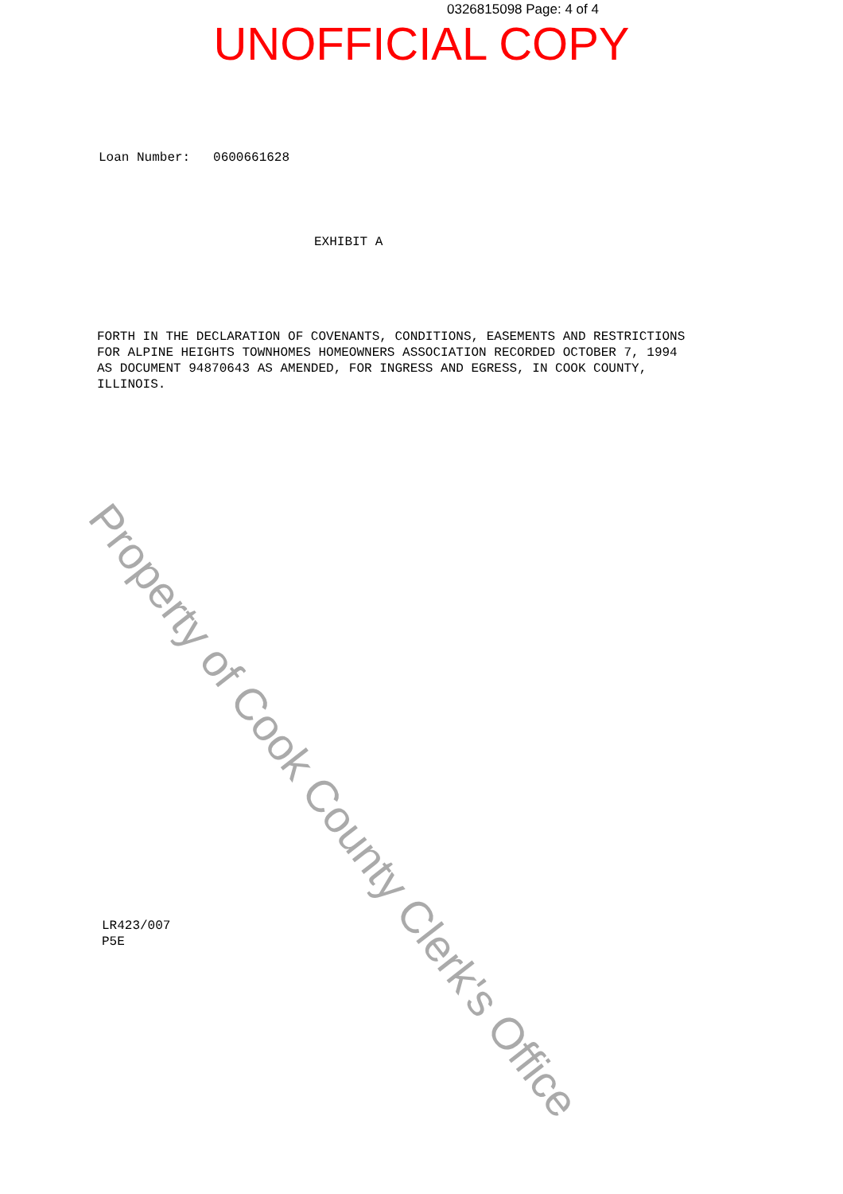0326815098 Page: 4 of 4
UNOFFICIAL COPY
Loan Number: 0600661628
EXHIBIT A
FORTH IN THE DECLARATION OF COVENANTS, CONDITIONS, EASEMENTS AND RESTRICTIONS FOR ALPINE HEIGHTS TOWNHOMES HOMEOWNERS ASSOCIATION RECORDED OCTOBER 7, 1994 AS DOCUMENT 94870643 AS AMENDED, FOR INGRESS AND EGRESS, IN COOK COUNTY, ILLINOIS.
LR423/007
P5E
Property of Cook County Clerk's Office